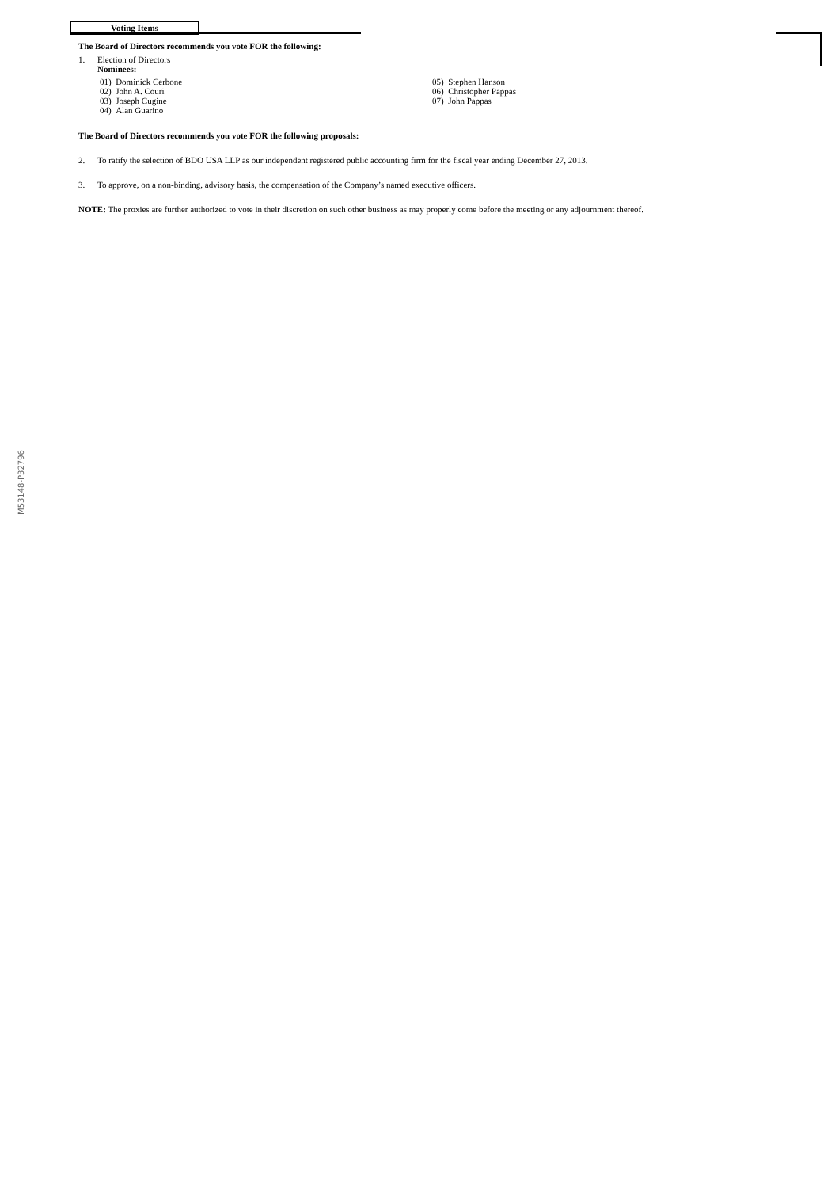Voting Items
The Board of Directors recommends you vote FOR the following:
1. Election of Directors
Nominees:
01) Dominick Cerbone
02) John A. Couri
03) Joseph Cugine
04) Alan Guarino
05) Stephen Hanson
06) Christopher Pappas
07) John Pappas
The Board of Directors recommends you vote FOR the following proposals:
2. To ratify the selection of BDO USA LLP as our independent registered public accounting firm for the fiscal year ending December 27, 2013.
3. To approve, on a non-binding, advisory basis, the compensation of the Company’s named executive officers.
NOTE: The proxies are further authorized to vote in their discretion on such other business as may properly come before the meeting or any adjournment thereof.
M53148-P32796